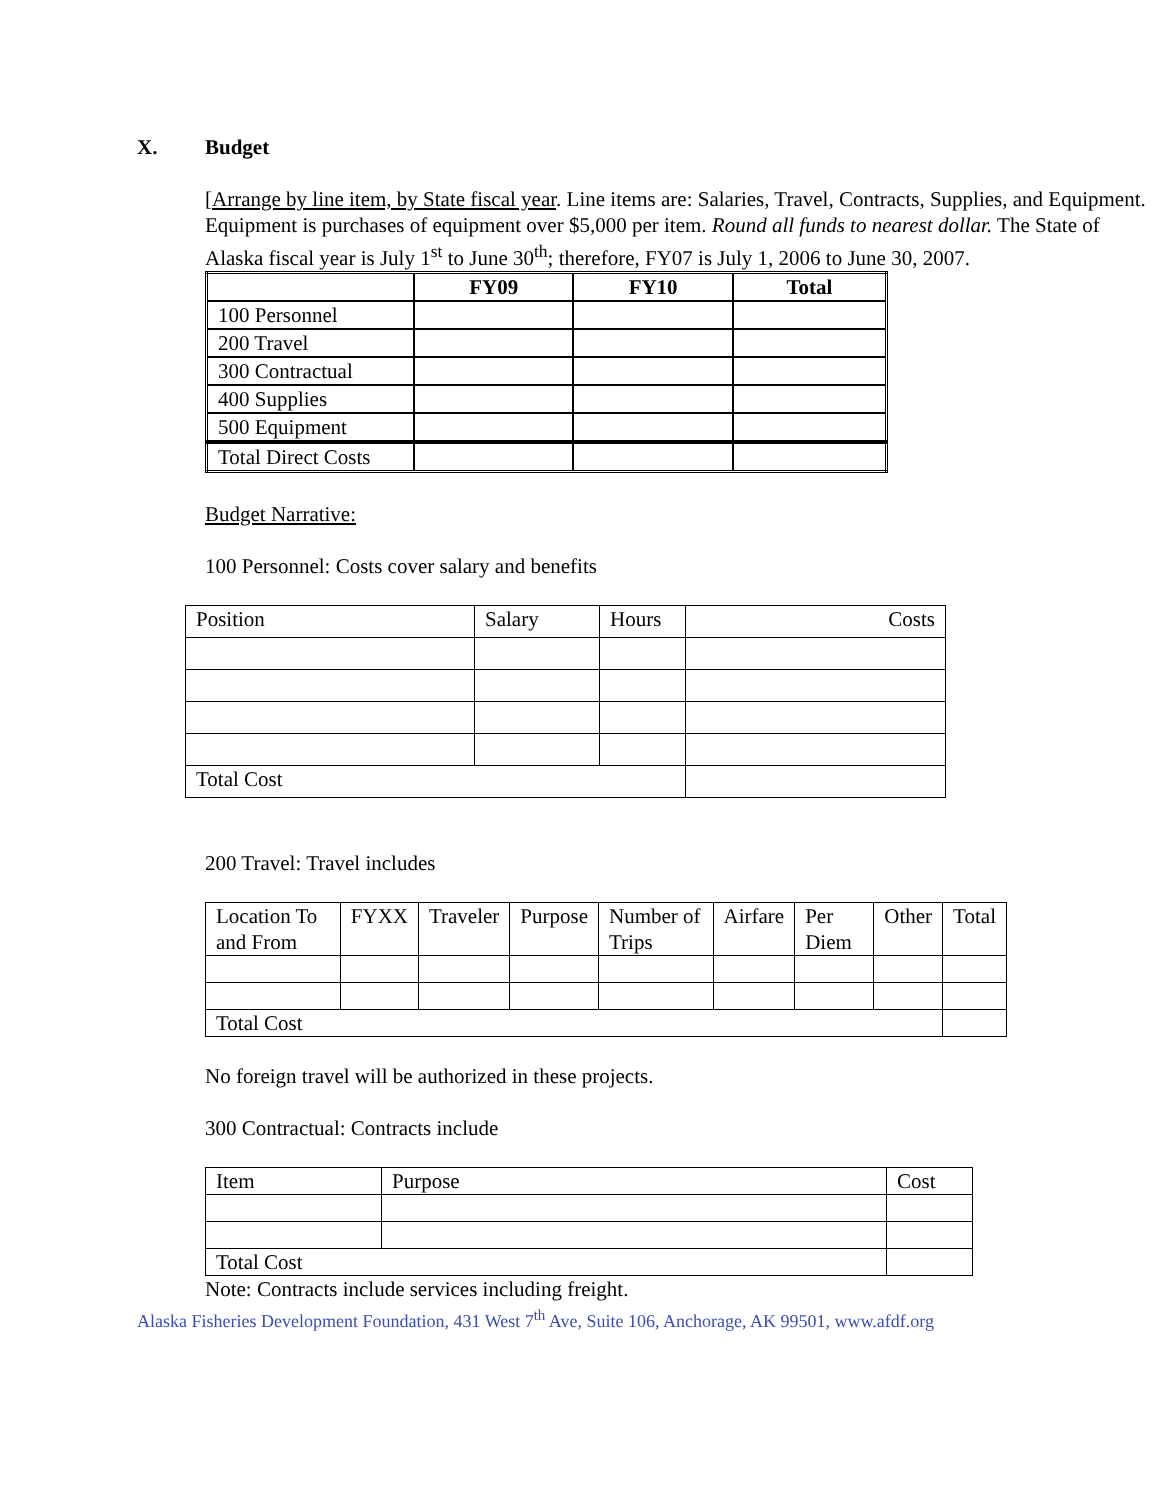X. Budget
[Arrange by line item, by State fiscal year. Line items are: Salaries, Travel, Contracts, Supplies, and Equipment. Equipment is purchases of equipment over $5,000 per item. Round all funds to nearest dollar. The State of Alaska fiscal year is July 1<sup>st</sup> to June 30<sup>th</sup>; therefore, FY07 is July 1, 2006 to June 30, 2007.
| | FY09 | FY10 | Total |
| --- | --- | --- | --- |
| 100 Personnel | | | |
| 200 Travel | | | |
| 300 Contractual | | | |
| 400 Supplies | | | |
| 500 Equipment | | | |
| Total Direct Costs | | | |
Budget Narrative:
100 Personnel: Costs cover salary and benefits
| Position | Salary | Hours | Costs |
| Total Cost | | | |
200 Travel: Travel includes
| Location To and From | FYXX | Traveler | Purpose | Number of Trips | Airfare | Per Diem | Other | Total |
| Total Cost | | | | | | | | |
No foreign travel will be authorized in these projects.
300 Contractual: Contracts include
| Item | Purpose | Cost |
| Total Cost | | |
Note: Contracts include services including freight.
Alaska Fisheries Development Foundation, 431 West 7<sup>th</sup> Ave, Suite 106, Anchorage, AK 99501, www.afdf.org